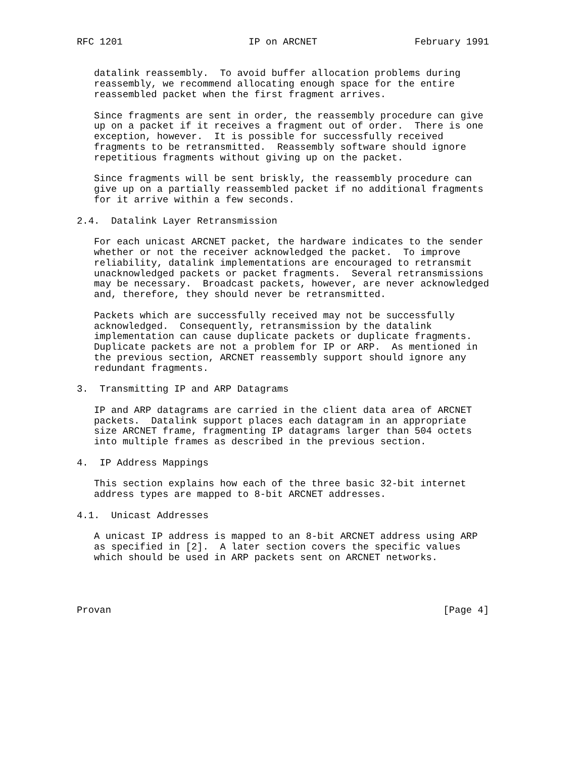RFC 1201                      IP on ARCNET                 February 1991


   datalink reassembly.  To avoid buffer allocation problems during
   reassembly, we recommend allocating enough space for the entire
   reassembled packet when the first fragment arrives.

   Since fragments are sent in order, the reassembly procedure can give
   up on a packet if it receives a fragment out of order.  There is one
   exception, however.  It is possible for successfully received
   fragments to be retransmitted.  Reassembly software should ignore
   repetitious fragments without giving up on the packet.

   Since fragments will be sent briskly, the reassembly procedure can
   give up on a partially reassembled packet if no additional fragments
   for it arrive within a few seconds.

2.4.  Datalink Layer Retransmission

   For each unicast ARCNET packet, the hardware indicates to the sender
   whether or not the receiver acknowledged the packet.  To improve
   reliability, datalink implementations are encouraged to retransmit
   unacknowledged packets or packet fragments.  Several retransmissions
   may be necessary.  Broadcast packets, however, are never acknowledged
   and, therefore, they should never be retransmitted.

   Packets which are successfully received may not be successfully
   acknowledged.  Consequently, retransmission by the datalink
   implementation can cause duplicate packets or duplicate fragments.
   Duplicate packets are not a problem for IP or ARP.  As mentioned in
   the previous section, ARCNET reassembly support should ignore any
   redundant fragments.

3.  Transmitting IP and ARP Datagrams

   IP and ARP datagrams are carried in the client data area of ARCNET
   packets.  Datalink support places each datagram in an appropriate
   size ARCNET frame, fragmenting IP datagrams larger than 504 octets
   into multiple frames as described in the previous section.

4.  IP Address Mappings

   This section explains how each of the three basic 32-bit internet
   address types are mapped to 8-bit ARCNET addresses.

4.1.  Unicast Addresses

   A unicast IP address is mapped to an 8-bit ARCNET address using ARP
   as specified in [2].  A later section covers the specific values
   which should be used in ARP packets sent on ARCNET networks.




Provan                                                          [Page 4]